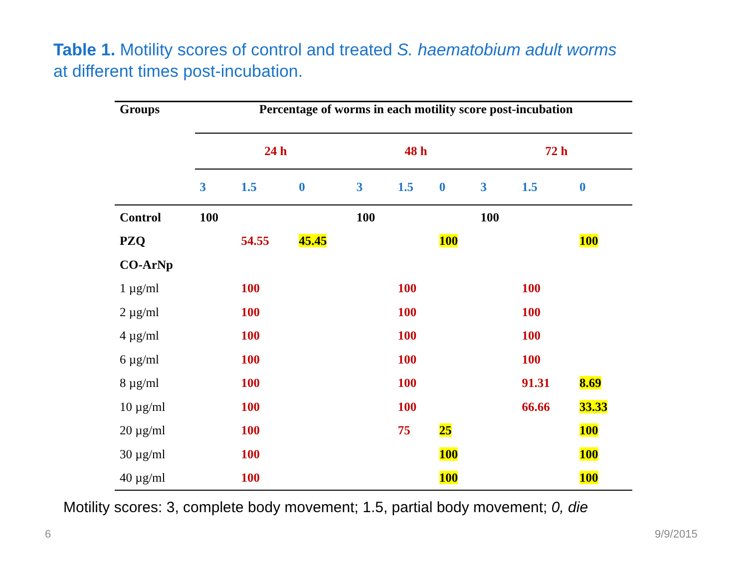Table 1. Motility scores of control and treated S. haematobium adult worms
at different times post-incubation.
| Groups | Percentage of worms in each motility score post-incubation | | | | | | | | |
| --- | --- | --- | --- | --- | --- | --- | --- | --- | --- |
| | 24 h | | | 48 h | | | 72 h | | |
| | 3 | 1.5 | 0 | 3 | 1.5 | 0 | 3 | 1.5 | 0 |
| Control | 100 | | | 100 | | | 100 | | |
| PZQ | | 54.55 | 45.45 | | | 100 | | | 100 |
| CO-ArNp | | | | | | | | | |
| 1 µg/ml | | 100 | | | 100 | | | 100 | |
| 2 µg/ml | | 100 | | | 100 | | | 100 | |
| 4 µg/ml | | 100 | | | 100 | | | 100 | |
| 6 µg/ml | | 100 | | | 100 | | | 100 | |
| 8 µg/ml | | 100 | | | 100 | | | 91.31 | 8.69 |
| 10 µg/ml | | 100 | | | 100 | | | 66.66 | 33.33 |
| 20 µg/ml | | 100 | | | 75 | 25 | | | 100 |
| 30 µg/ml | | 100 | | | | 100 | | | 100 |
| 40 µg/ml | | 100 | | | | 100 | | | 100 |
Motility scores: 3, complete body movement; 1.5, partial body movement; 0, die
6 9/9/2015